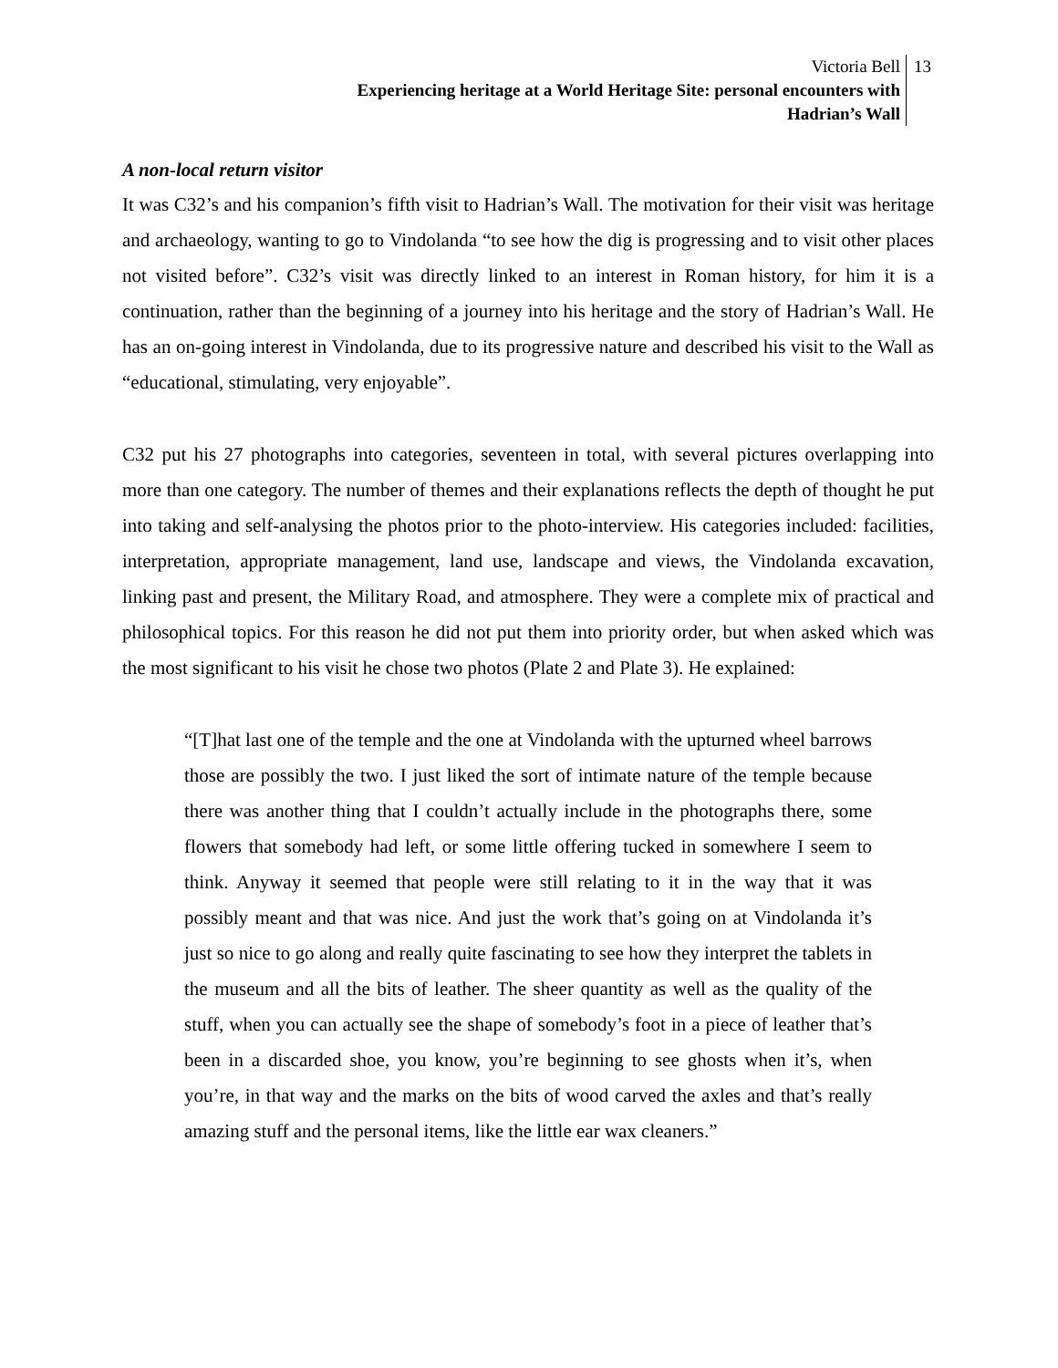Victoria Bell
Experiencing heritage at a World Heritage Site: personal encounters with
Hadrian’s Wall
13
A non-local return visitor
It was C32’s and his companion’s fifth visit to Hadrian’s Wall. The motivation for their visit was heritage and archaeology, wanting to go to Vindolanda “to see how the dig is progressing and to visit other places not visited before”. C32’s visit was directly linked to an interest in Roman history, for him it is a continuation, rather than the beginning of a journey into his heritage and the story of Hadrian’s Wall. He has an on-going interest in Vindolanda, due to its progressive nature and described his visit to the Wall as “educational, stimulating, very enjoyable”.
C32 put his 27 photographs into categories, seventeen in total, with several pictures overlapping into more than one category. The number of themes and their explanations reflects the depth of thought he put into taking and self-analysing the photos prior to the photo-interview. His categories included: facilities, interpretation, appropriate management, land use, landscape and views, the Vindolanda excavation, linking past and present, the Military Road, and atmosphere. They were a complete mix of practical and philosophical topics. For this reason he did not put them into priority order, but when asked which was the most significant to his visit he chose two photos (Plate 2 and Plate 3). He explained:
“[T]hat last one of the temple and the one at Vindolanda with the upturned wheel barrows those are possibly the two. I just liked the sort of intimate nature of the temple because there was another thing that I couldn’t actually include in the photographs there, some flowers that somebody had left, or some little offering tucked in somewhere I seem to think. Anyway it seemed that people were still relating to it in the way that it was possibly meant and that was nice. And just the work that’s going on at Vindolanda it’s just so nice to go along and really quite fascinating to see how they interpret the tablets in the museum and all the bits of leather. The sheer quantity as well as the quality of the stuff, when you can actually see the shape of somebody’s foot in a piece of leather that’s been in a discarded shoe, you know, you’re beginning to see ghosts when it’s, when you’re, in that way and the marks on the bits of wood carved the axles and that’s really amazing stuff and the personal items, like the little ear wax cleaners.”